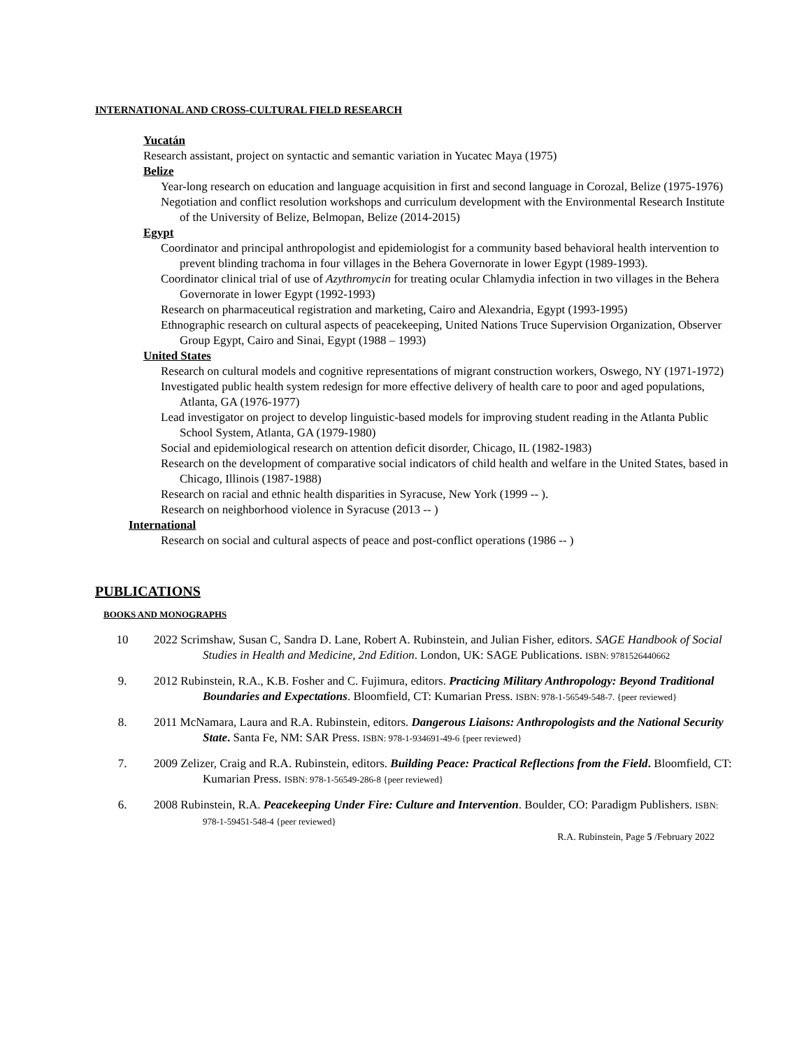INTERNATIONAL AND CROSS-CULTURAL FIELD RESEARCH
Yucatán
Research assistant, project on syntactic and semantic variation in Yucatec Maya (1975)
Belize
Year-long research on education and language acquisition in first and second language in Corozal, Belize (1975-1976)
Negotiation and conflict resolution workshops and curriculum development with the Environmental Research Institute of the University of Belize, Belmopan, Belize (2014-2015)
Egypt
Coordinator and principal anthropologist and epidemiologist for a community based behavioral health intervention to prevent blinding trachoma in four villages in the Behera Governorate in lower Egypt (1989-1993).
Coordinator clinical trial of use of Azythromycin for treating ocular Chlamydia infection in two villages in the Behera Governorate in lower Egypt (1992-1993)
Research on pharmaceutical registration and marketing, Cairo and Alexandria, Egypt (1993-1995)
Ethnographic research on cultural aspects of peacekeeping, United Nations Truce Supervision Organization, Observer Group Egypt, Cairo and Sinai, Egypt (1988 – 1993)
United States
Research on cultural models and cognitive representations of migrant construction workers, Oswego, NY (1971-1972)
Investigated public health system redesign for more effective delivery of health care to poor and aged populations, Atlanta, GA (1976-1977)
Lead investigator on project to develop linguistic-based models for improving student reading in the Atlanta Public School System, Atlanta, GA (1979-1980)
Social and epidemiological research on attention deficit disorder, Chicago, IL (1982-1983)
Research on the development of comparative social indicators of child health and welfare in the United States, based in Chicago, Illinois (1987-1988)
Research on racial and ethnic health disparities in Syracuse, New York (1999 -- ).
Research on neighborhood violence in Syracuse (2013 -- )
International
Research on social and cultural aspects of peace and post-conflict operations (1986 -- )
PUBLICATIONS
BOOKS AND MONOGRAPHS
10 2022 Scrimshaw, Susan C, Sandra D. Lane, Robert A. Rubinstein, and Julian Fisher, editors. SAGE Handbook of Social Studies in Health and Medicine, 2nd Edition. London, UK: SAGE Publications. ISBN: 9781526440662
9. 2012 Rubinstein, R.A., K.B. Fosher and C. Fujimura, editors. Practicing Military Anthropology: Beyond Traditional Boundaries and Expectations. Bloomfield, CT: Kumarian Press. ISBN: 978-1-56549-548-7. {peer reviewed}
8. 2011 McNamara, Laura and R.A. Rubinstein, editors. Dangerous Liaisons: Anthropologists and the National Security State. Santa Fe, NM: SAR Press. ISBN: 978-1-934691-49-6 {peer reviewed}
7. 2009 Zelizer, Craig and R.A. Rubinstein, editors. Building Peace: Practical Reflections from the Field. Bloomfield, CT: Kumarian Press. ISBN: 978-1-56549-286-8 {peer reviewed}
6. 2008 Rubinstein, R.A. Peacekeeping Under Fire: Culture and Intervention. Boulder, CO: Paradigm Publishers. ISBN: 978-1-59451-548-4 {peer reviewed}
R.A. Rubinstein, Page 5 /February 2022